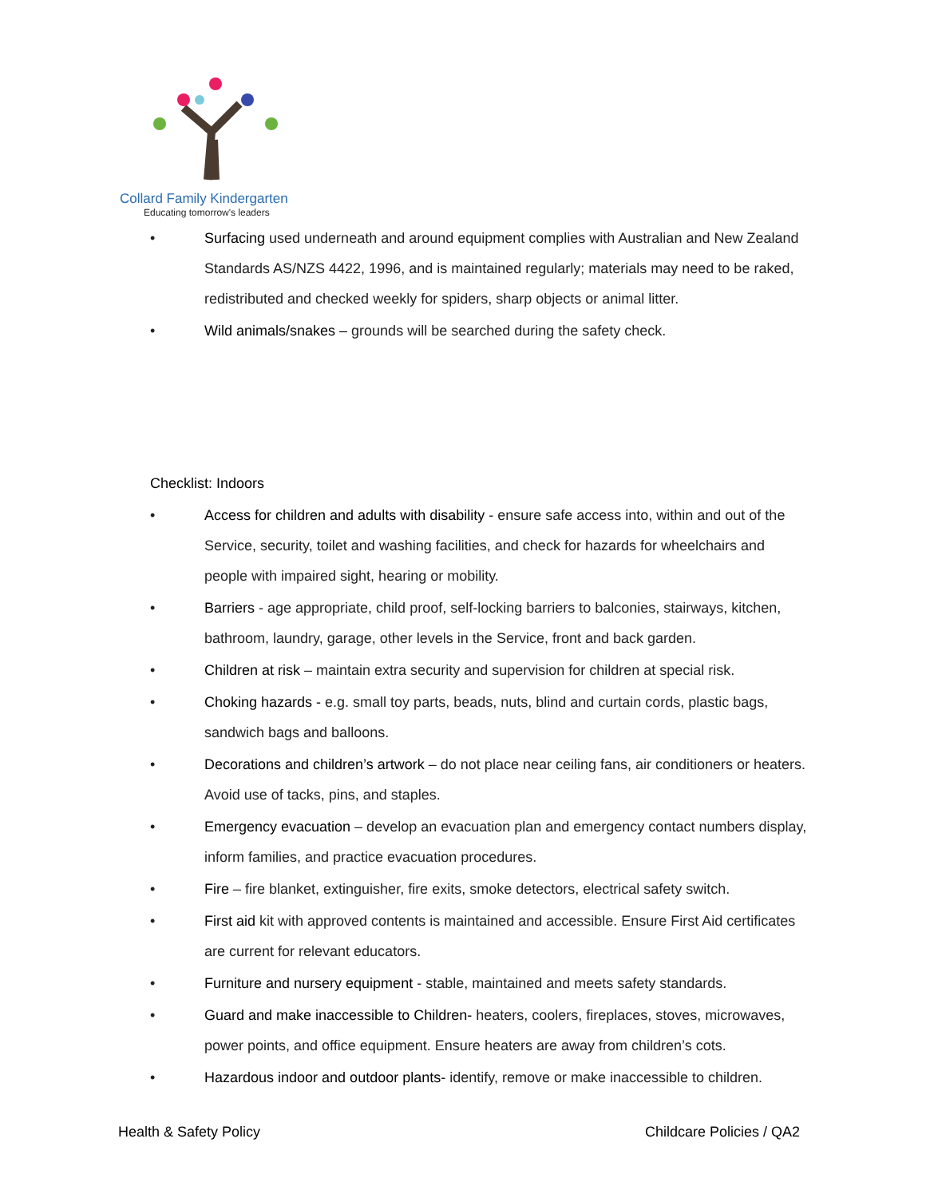Collard Family Kindergarten
Educating tomorrow's leaders
• Surfacing used underneath and around equipment complies with Australian and New Zealand Standards AS/NZS 4422, 1996, and is maintained regularly; materials may need to be raked, redistributed and checked weekly for spiders, sharp objects or animal litter.
• Wild animals/snakes – grounds will be searched during the safety check.
Checklist: Indoors
• Access for children and adults with disability - ensure safe access into, within and out of the Service, security, toilet and washing facilities, and check for hazards for wheelchairs and people with impaired sight, hearing or mobility.
• Barriers - age appropriate, child proof, self-locking barriers to balconies, stairways, kitchen, bathroom, laundry, garage, other levels in the Service, front and back garden.
• Children at risk – maintain extra security and supervision for children at special risk.
• Choking hazards - e.g. small toy parts, beads, nuts, blind and curtain cords, plastic bags, sandwich bags and balloons.
• Decorations and children’s artwork – do not place near ceiling fans, air conditioners or heaters. Avoid use of tacks, pins, and staples.
• Emergency evacuation – develop an evacuation plan and emergency contact numbers display, inform families, and practice evacuation procedures.
• Fire – fire blanket, extinguisher, fire exits, smoke detectors, electrical safety switch.
• First aid kit with approved contents is maintained and accessible. Ensure First Aid certificates are current for relevant educators.
• Furniture and nursery equipment - stable, maintained and meets safety standards.
• Guard and make inaccessible to Children- heaters, coolers, fireplaces, stoves, microwaves, power points, and office equipment. Ensure heaters are away from children’s cots.
• Hazardous indoor and outdoor plants- identify, remove or make inaccessible to children.
Health & Safety Policy Childcare Policies / QA2